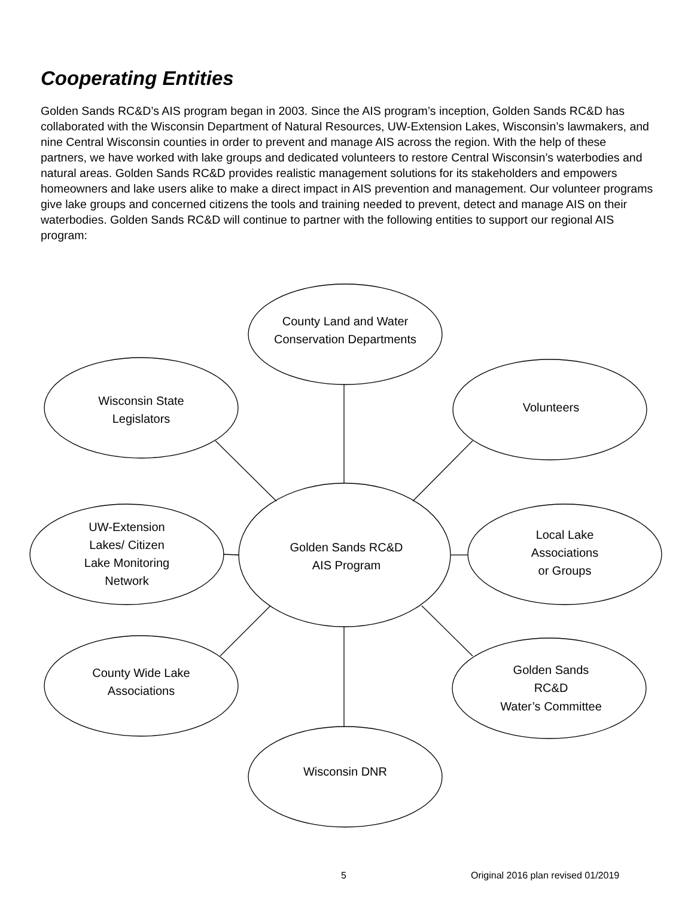Cooperating Entities
Golden Sands RC&D’s AIS program began in 2003. Since the AIS program’s inception, Golden Sands RC&D has collaborated with the Wisconsin Department of Natural Resources, UW-Extension Lakes, Wisconsin’s lawmakers, and nine Central Wisconsin counties in order to prevent and manage AIS across the region. With the help of these partners, we have worked with lake groups and dedicated volunteers to restore Central Wisconsin’s waterbodies and natural areas. Golden Sands RC&D provides realistic management solutions for its stakeholders and empowers homeowners and lake users alike to make a direct impact in AIS prevention and management. Our volunteer programs give lake groups and concerned citizens the tools and training needed to prevent, detect and manage AIS on their waterbodies. Golden Sands RC&D will continue to partner with the following entities to support our regional AIS program:
County Land and Water
Conservation Departments
Wisconsin State
Legislators
Volunteers
UW-Extension
Lakes/ Citizen
Lake Monitoring
Network
Golden Sands RC&D
AIS Program
Local Lake
Associations
or Groups
County Wide Lake
Associations
Golden Sands
RC&D
Water’s Committee
Wisconsin DNR
5
Original 2016 plan revised 01/2019